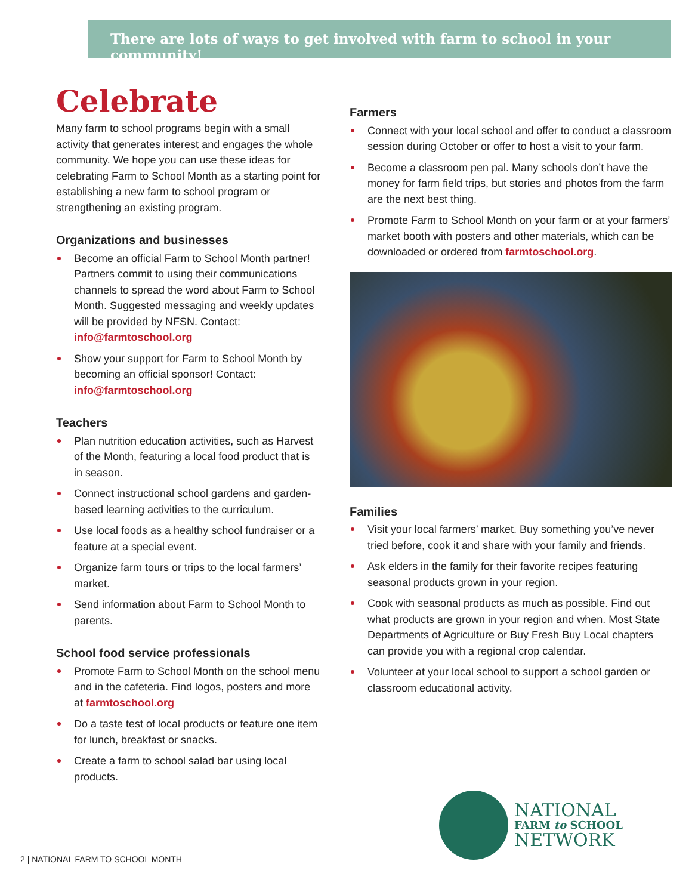There are lots of ways to get involved with farm to school in your community!
Celebrate
Many farm to school programs begin with a small activity that generates interest and engages the whole community. We hope you can use these ideas for celebrating Farm to School Month as a starting point for establishing a new farm to school program or strengthening an existing program.
Organizations and businesses
Become an official Farm to School Month partner! Partners commit to using their communications channels to spread the word about Farm to School Month. Suggested messaging and weekly updates will be provided by NFSN. Contact: info@farmtoschool.org
Show your support for Farm to School Month by becoming an official sponsor! Contact: info@farmtoschool.org
Teachers
Plan nutrition education activities, such as Harvest of the Month, featuring a local food product that is in season.
Connect instructional school gardens and garden-based learning activities to the curriculum.
Use local foods as a healthy school fundraiser or a feature at a special event.
Organize farm tours or trips to the local farmers’ market.
Send information about Farm to School Month to parents.
School food service professionals
Promote Farm to School Month on the school menu and in the cafeteria. Find logos, posters and more at farmtoschool.org
Do a taste test of local products or feature one item for lunch, breakfast or snacks.
Create a farm to school salad bar using local products.
Farmers
Connect with your local school and offer to conduct a classroom session during October or offer to host a visit to your farm.
Become a classroom pen pal. Many schools don’t have the money for farm field trips, but stories and photos from the farm are the next best thing.
Promote Farm to School Month on your farm or at your farmers’ market booth with posters and other materials, which can be downloaded or ordered from farmtoschool.org.
Families
Visit your local farmers’ market. Buy something you’ve never tried before, cook it and share with your family and friends.
Ask elders in the family for their favorite recipes featuring seasonal products grown in your region.
Cook with seasonal products as much as possible. Find out what products are grown in your region and when. Most State Departments of Agriculture or Buy Fresh Buy Local chapters can provide you with a regional crop calendar.
Volunteer at your local school to support a school garden or classroom educational activity.
NATIONAL
FARM to SCHOOL
NETWORK
2 | NATIONAL FARM TO SCHOOL MONTH